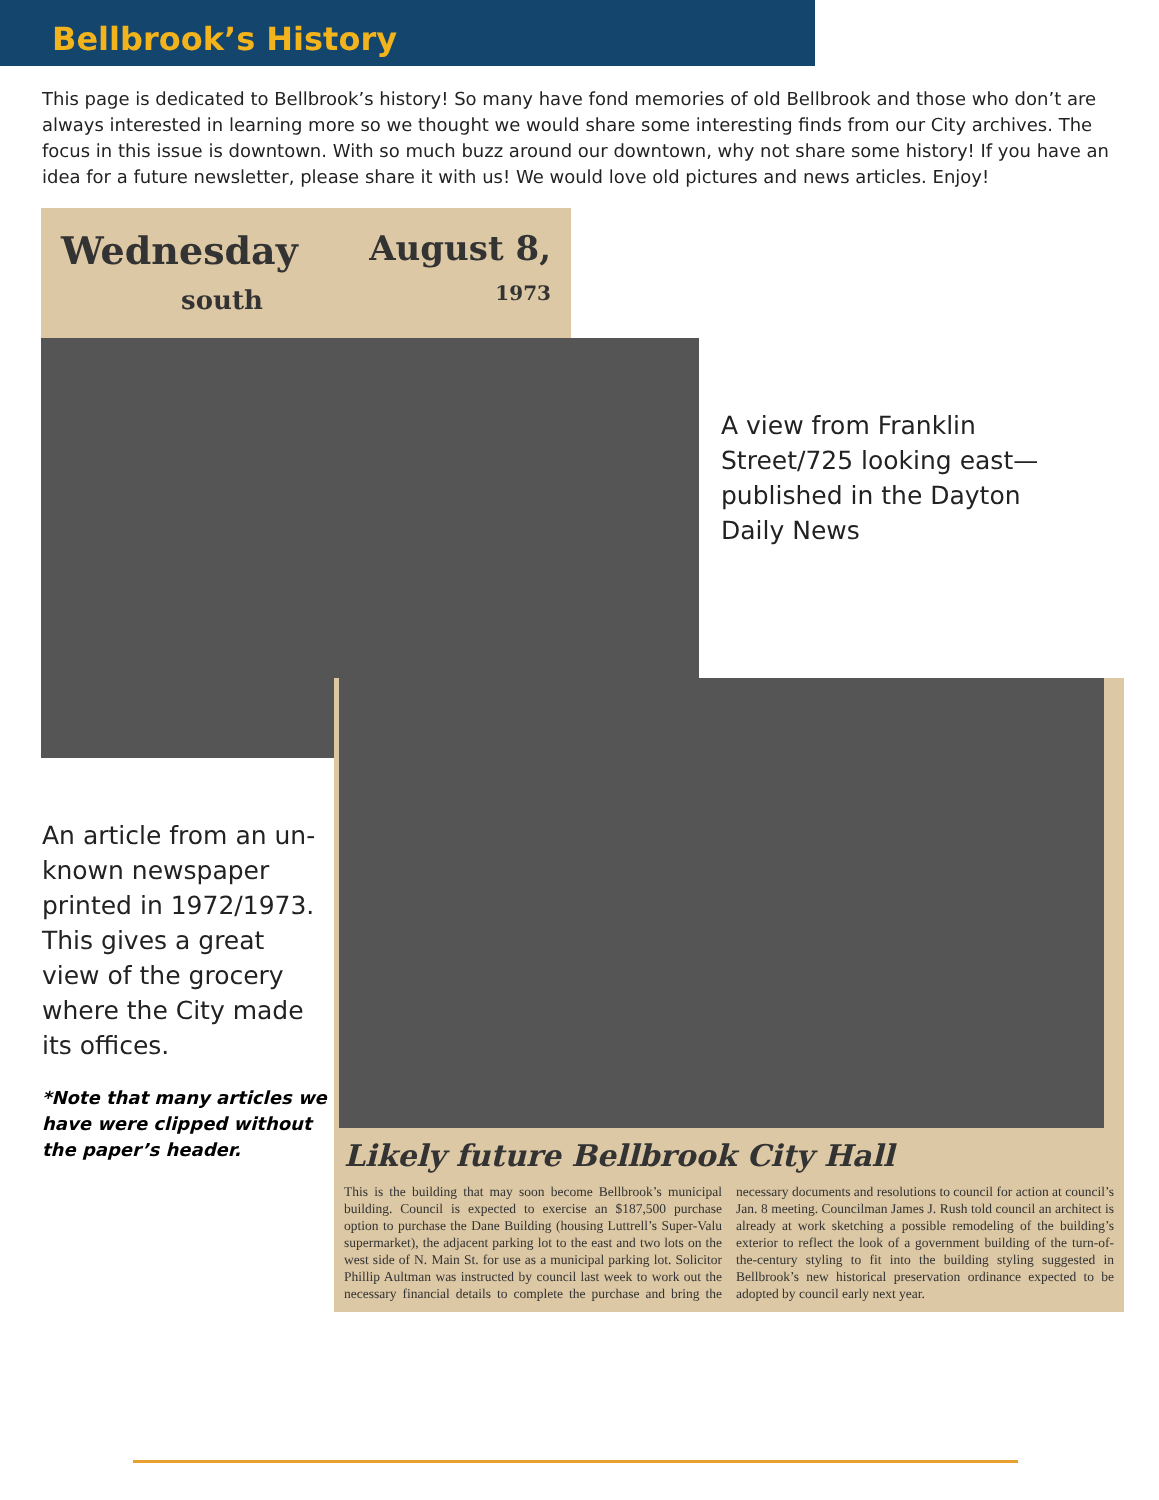Bellbrook’s History
This page is dedicated to Bellbrook’s history! So many have fond memories of old Bellbrook and those who don’t are always interested in learning more so we thought we would share some interesting finds from our City archives. The focus in this issue is downtown. With so much buzz around our downtown, why not share some history! If you have an idea for a future newsletter, please share it with us! We would love old pictures and news articles. Enjoy!
Wednesday
south
August 8,
1973
A view from Franklin Street/725 looking east—published in the Dayton Daily News
An article from an un-known newspaper printed in 1972/1973. This gives a great view of the grocery where the City made its offices.
*Note that many articles we have were clipped without the paper’s header.
Likely future Bellbrook City Hall
This is the building that may soon become Bellbrook’s municipal building. Council is expected to exercise an $187,500 purchase option to purchase the Dane Building (housing Luttrell’s Super-Valu supermarket), the adjacent parking lot to the east and two lots on the west side of N. Main St. for use as a municipal parking lot. Solicitor Phillip Aultman was instructed by council last week to work out the necessary financial details to complete the purchase and bring the necessary documents and resolutions to council for action at council’s Jan. 8 meeting. Councilman James J. Rush told council an architect is already at work sketching a possible remodeling of the building’s exterior to reflect the look of a government building of the turn-of-the-century styling to fit into the building styling suggested in Bellbrook’s new historical preservation ordinance expected to be adopted by council early next year.